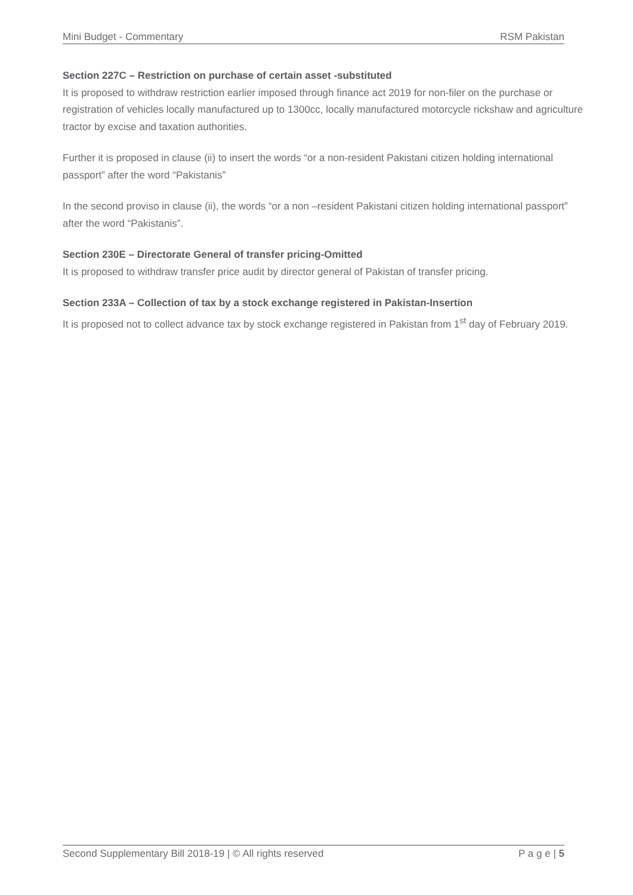Mini Budget - Commentary RSM Pakistan
Section 227C – Restriction on purchase of certain asset -substituted
It is proposed to withdraw restriction earlier imposed through finance act 2019 for non-filer on the purchase or registration of vehicles locally manufactured up to 1300cc, locally manufactured motorcycle rickshaw and agriculture tractor by excise and taxation authorities.
Further it is proposed in clause (ii) to insert the words “or a non-resident Pakistani citizen holding international passport” after the word “Pakistanis”
In the second proviso in clause (ii), the words “or a non –resident Pakistani citizen holding international passport” after the word “Pakistanis”.
Section 230E – Directorate General of transfer pricing-Omitted
It is proposed to withdraw transfer price audit by director general of Pakistan of transfer pricing.
Section 233A – Collection of tax by a stock exchange registered in Pakistan-Insertion
It is proposed not to collect advance tax by stock exchange registered in Pakistan from 1<sup>st</sup> day of February 2019.
Second Supplementary Bill 2018-19 | © All rights reserved P a g e | 5